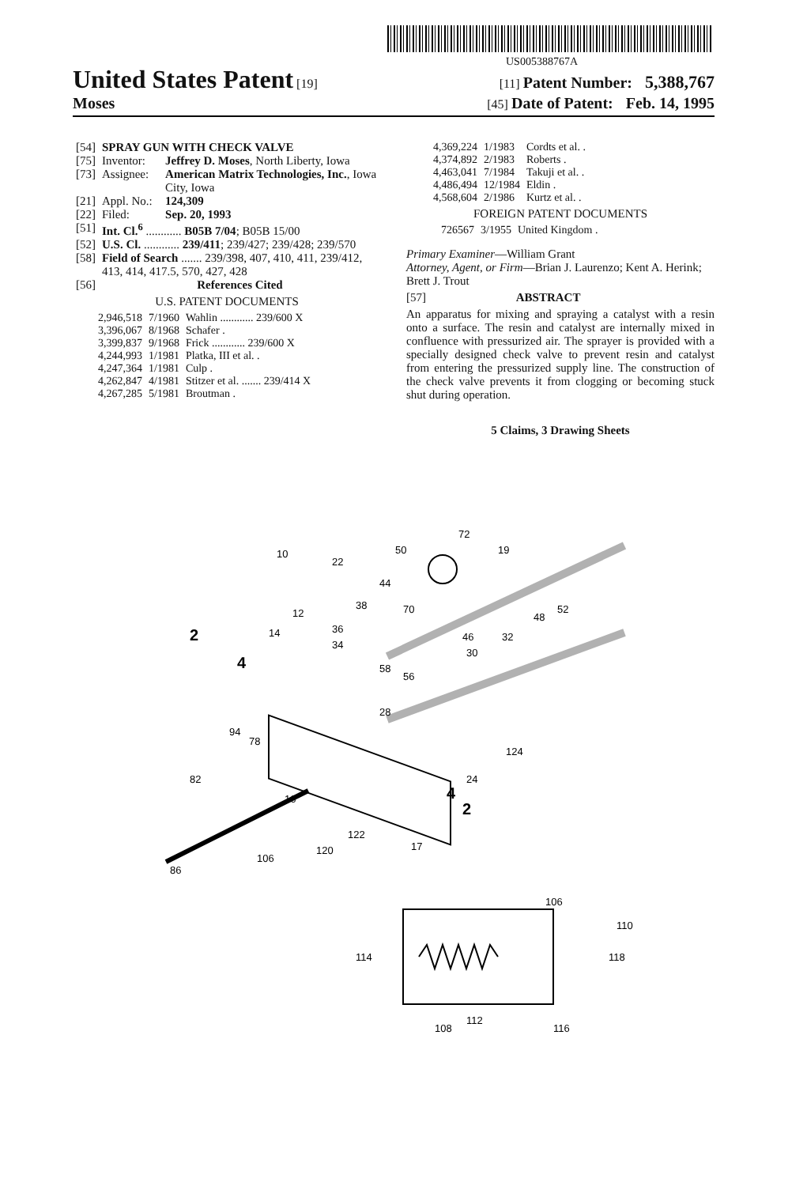US005388767A
United States Patent [19] [11] Patent Number: 5,388,767
Moses [45] Date of Patent: Feb. 14, 1995
| [54] | SPRAY GUN WITH CHECK VALVE | |
| [75] | Inventor: | Jeffrey D. Moses , North Liberty, Iowa |
| [73] | Assignee: | American Matrix Technologies, Inc. , Iowa City, Iowa |
| [21] | Appl. No.: | 124,309 |
| [22] | Filed: | Sep. 20, 1993 |
| [51] | Int. Cl.<sup>6</sup> ............ B05B 7/04 ; B05B 15/00 | |
| [52] | U.S. Cl. ............ 239/411 ; 239/427; 239/428; 239/570 | |
| [58] | Field of Search ....... 239/398, 407, 410, 411, 239/412, 413, 414, 417.5, 570, 427, 428 | |
| [56] | References Cited | |
U.S. PATENT DOCUMENTS
| 2,946,518 | 7/1960 | Wahlin ............ 239/600 X |
| 3,396,067 | 8/1968 | Schafer . |
| 3,399,837 | 9/1968 | Frick ............ 239/600 X |
| 4,244,993 | 1/1981 | Platka, III et al. . |
| 4,247,364 | 1/1981 | Culp . |
| 4,262,847 | 4/1981 | Stitzer et al. ....... 239/414 X |
| 4,267,285 | 5/1981 | Broutman . |
| 4,369,224 | 1/1983 | Cordts et al. . |
| 4,374,892 | 2/1983 | Roberts . |
| 4,463,041 | 7/1984 | Takuji et al. . |
| 4,486,494 | 12/1984 | Eldin . |
| 4,568,604 | 2/1986 | Kurtz et al. . |
FOREIGN PATENT DOCUMENTS
| 726567 | 3/1955 | United Kingdom . |
Primary Examiner—William Grant
Attorney, Agent, or Firm—Brian J. Laurenzo; Kent A. Herink; Brett J. Trout
[57] ABSTRACT
An apparatus for mixing and spraying a catalyst with a resin onto a surface. The resin and catalyst are internally mixed in confluence with pressurized air. The sprayer is provided with a specially designed check valve to prevent resin and catalyst from entering the pressurized supply line. The construction of the check valve prevents it from clogging or becoming stuck shut during operation.
5 Claims, 3 Drawing Sheets
10
22
50
72
19
44
38
70
52
48
12
14
36
34
46
32
30
58
56
28
94
78
124
24
82
16
122
17
120
106
86
2
4
4
2
106
110
114
118
112
108
116